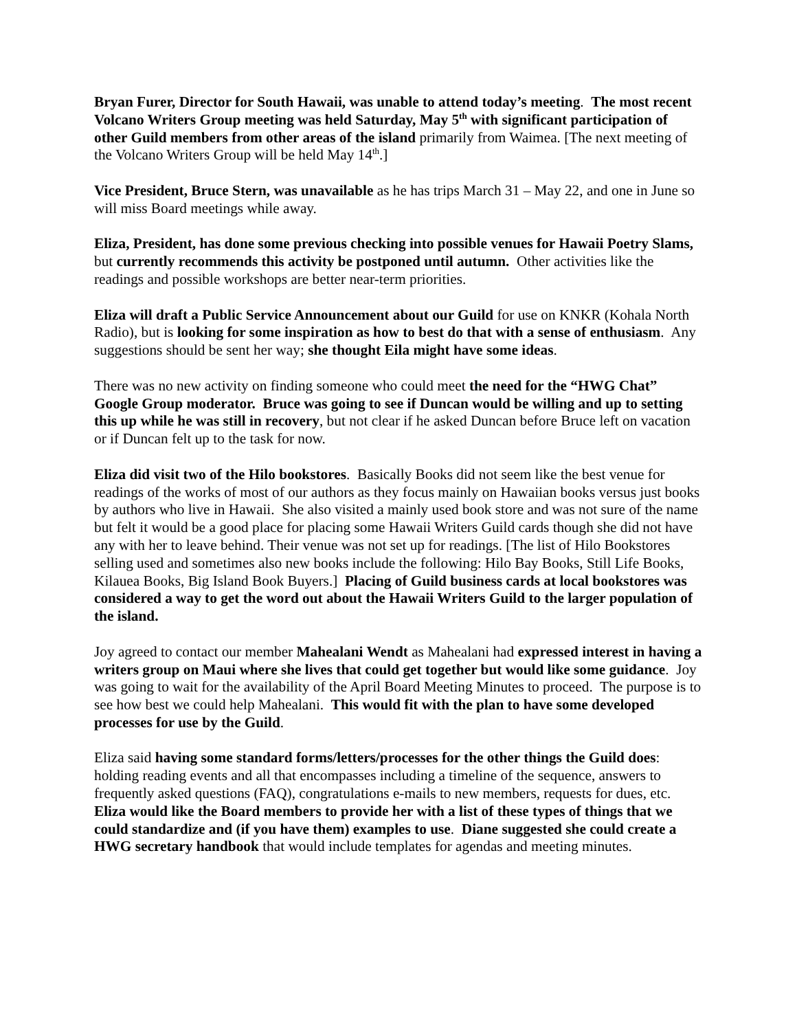Bryan Furer, Director for South Hawaii, was unable to attend today’s meeting. The most recent Volcano Writers Group meeting was held Saturday, May 5<sup>th</sup> with significant participation of other Guild members from other areas of the island primarily from Waimea. [The next meeting of the Volcano Writers Group will be held May 14<sup>th</sup>.]
Vice President, Bruce Stern, was unavailable as he has trips March 31 – May 22, and one in June so will miss Board meetings while away.
Eliza, President, has done some previous checking into possible venues for Hawaii Poetry Slams, but currently recommends this activity be postponed until autumn. Other activities like the readings and possible workshops are better near-term priorities.
Eliza will draft a Public Service Announcement about our Guild for use on KNKR (Kohala North Radio), but is looking for some inspiration as how to best do that with a sense of enthusiasm. Any suggestions should be sent her way; she thought Eila might have some ideas.
There was no new activity on finding someone who could meet the need for the “HWG Chat” Google Group moderator. Bruce was going to see if Duncan would be willing and up to setting this up while he was still in recovery, but not clear if he asked Duncan before Bruce left on vacation or if Duncan felt up to the task for now.
Eliza did visit two of the Hilo bookstores. Basically Books did not seem like the best venue for readings of the works of most of our authors as they focus mainly on Hawaiian books versus just books by authors who live in Hawaii. She also visited a mainly used book store and was not sure of the name but felt it would be a good place for placing some Hawaii Writers Guild cards though she did not have any with her to leave behind. Their venue was not set up for readings. [The list of Hilo Bookstores selling used and sometimes also new books include the following: Hilo Bay Books, Still Life Books, Kilauea Books, Big Island Book Buyers.] Placing of Guild business cards at local bookstores was considered a way to get the word out about the Hawaii Writers Guild to the larger population of the island.
Joy agreed to contact our member Mahealani Wendt as Mahealani had expressed interest in having a writers group on Maui where she lives that could get together but would like some guidance. Joy was going to wait for the availability of the April Board Meeting Minutes to proceed. The purpose is to see how best we could help Mahealani. This would fit with the plan to have some developed processes for use by the Guild.
Eliza said having some standard forms/letters/processes for the other things the Guild does: holding reading events and all that encompasses including a timeline of the sequence, answers to frequently asked questions (FAQ), congratulations e-mails to new members, requests for dues, etc. Eliza would like the Board members to provide her with a list of these types of things that we could standardize and (if you have them) examples to use. Diane suggested she could create a HWG secretary handbook that would include templates for agendas and meeting minutes.